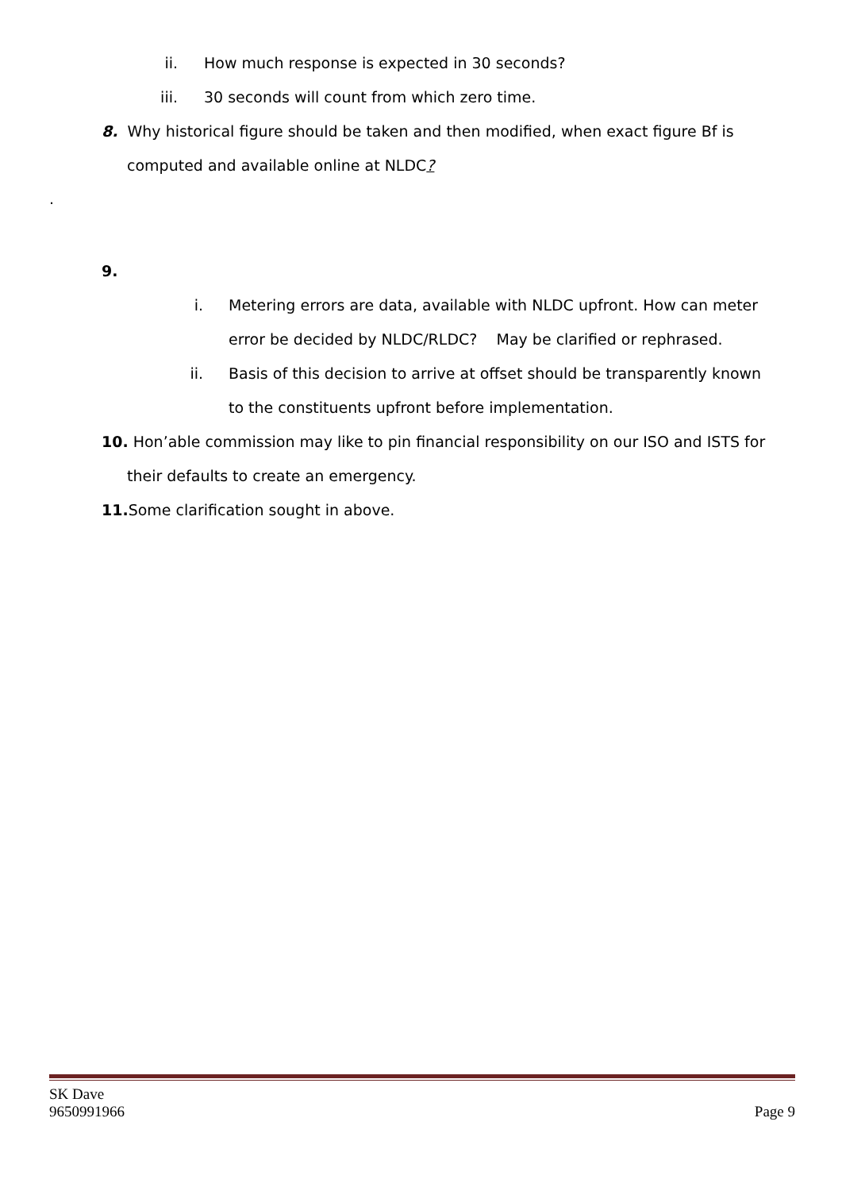ii. How much response is expected in 30 seconds?
iii. 30 seconds will count from which zero time.
8. Why historical figure should be taken and then modified, when exact figure Bf is computed and available online at NLDC?
.
9.
i. Metering errors are data, available with NLDC upfront. How can meter error be decided by NLDC/RLDC? May be clarified or rephrased.
ii. Basis of this decision to arrive at offset should be transparently known to the constituents upfront before implementation.
10. Hon’able commission may like to pin financial responsibility on our ISO and ISTS for their defaults to create an emergency.
11. Some clarification sought in above.
SK Dave
9650991966 Page 9